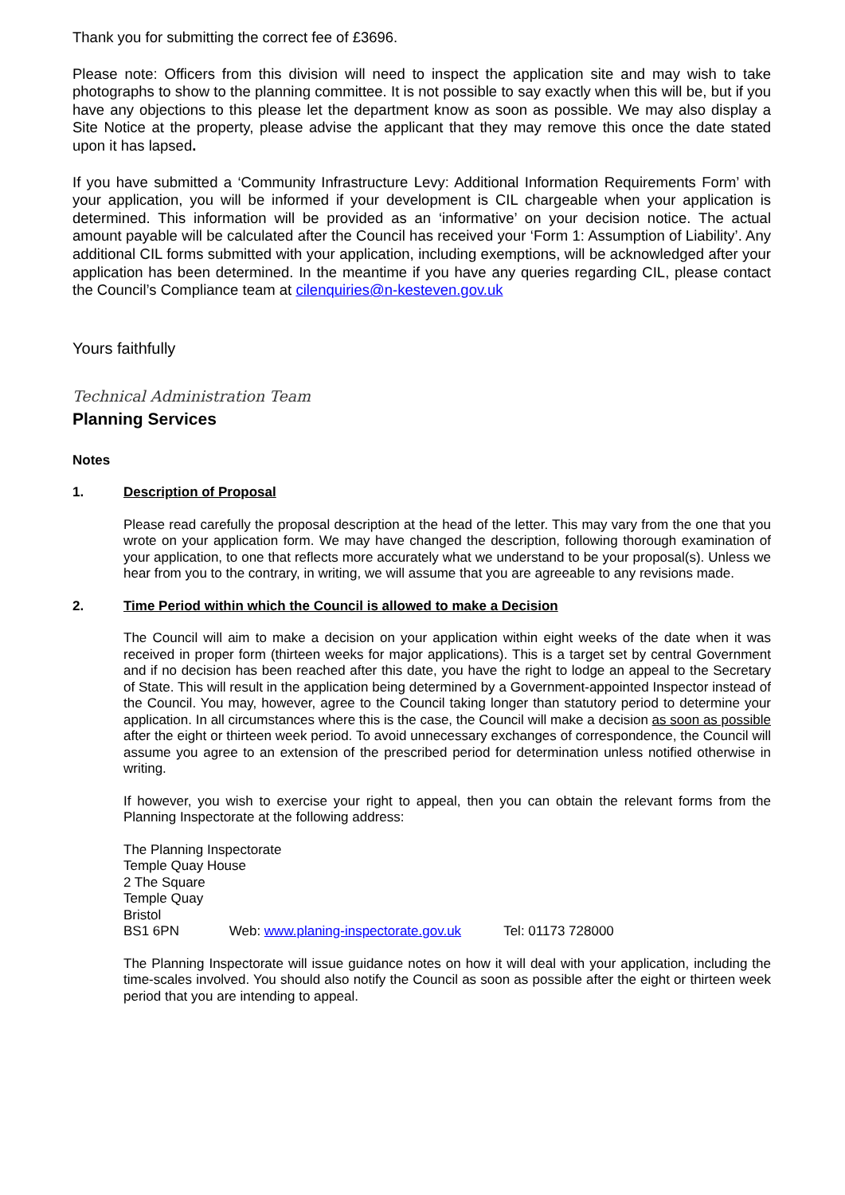Thank you for submitting the correct fee of £3696.
Please note: Officers from this division will need to inspect the application site and may wish to take photographs to show to the planning committee. It is not possible to say exactly when this will be, but if you have any objections to this please let the department know as soon as possible. We may also display a Site Notice at the property, please advise the applicant that they may remove this once the date stated upon it has lapsed.
If you have submitted a ‘Community Infrastructure Levy: Additional Information Requirements Form’ with your application, you will be informed if your development is CIL chargeable when your application is determined. This information will be provided as an ‘informative’ on your decision notice. The actual amount payable will be calculated after the Council has received your ‘Form 1: Assumption of Liability’. Any additional CIL forms submitted with your application, including exemptions, will be acknowledged after your application has been determined. In the meantime if you have any queries regarding CIL, please contact the Council’s Compliance team at cilenquiries@n-kesteven.gov.uk
Yours faithfully
Technical Administration Team
Planning Services
Notes
1. Description of Proposal
Please read carefully the proposal description at the head of the letter. This may vary from the one that you wrote on your application form. We may have changed the description, following thorough examination of your application, to one that reflects more accurately what we understand to be your proposal(s). Unless we hear from you to the contrary, in writing, we will assume that you are agreeable to any revisions made.
2. Time Period within which the Council is allowed to make a Decision
The Council will aim to make a decision on your application within eight weeks of the date when it was received in proper form (thirteen weeks for major applications). This is a target set by central Government and if no decision has been reached after this date, you have the right to lodge an appeal to the Secretary of State. This will result in the application being determined by a Government-appointed Inspector instead of the Council. You may, however, agree to the Council taking longer than statutory period to determine your application. In all circumstances where this is the case, the Council will make a decision as soon as possible after the eight or thirteen week period. To avoid unnecessary exchanges of correspondence, the Council will assume you agree to an extension of the prescribed period for determination unless notified otherwise in writing.
If however, you wish to exercise your right to appeal, then you can obtain the relevant forms from the Planning Inspectorate at the following address:
The Planning Inspectorate
Temple Quay House
2 The Square
Temple Quay
Bristol
BS1 6PN Web: www.planing-inspectorate.gov.uk Tel: 01173 728000
The Planning Inspectorate will issue guidance notes on how it will deal with your application, including the time-scales involved. You should also notify the Council as soon as possible after the eight or thirteen week period that you are intending to appeal.